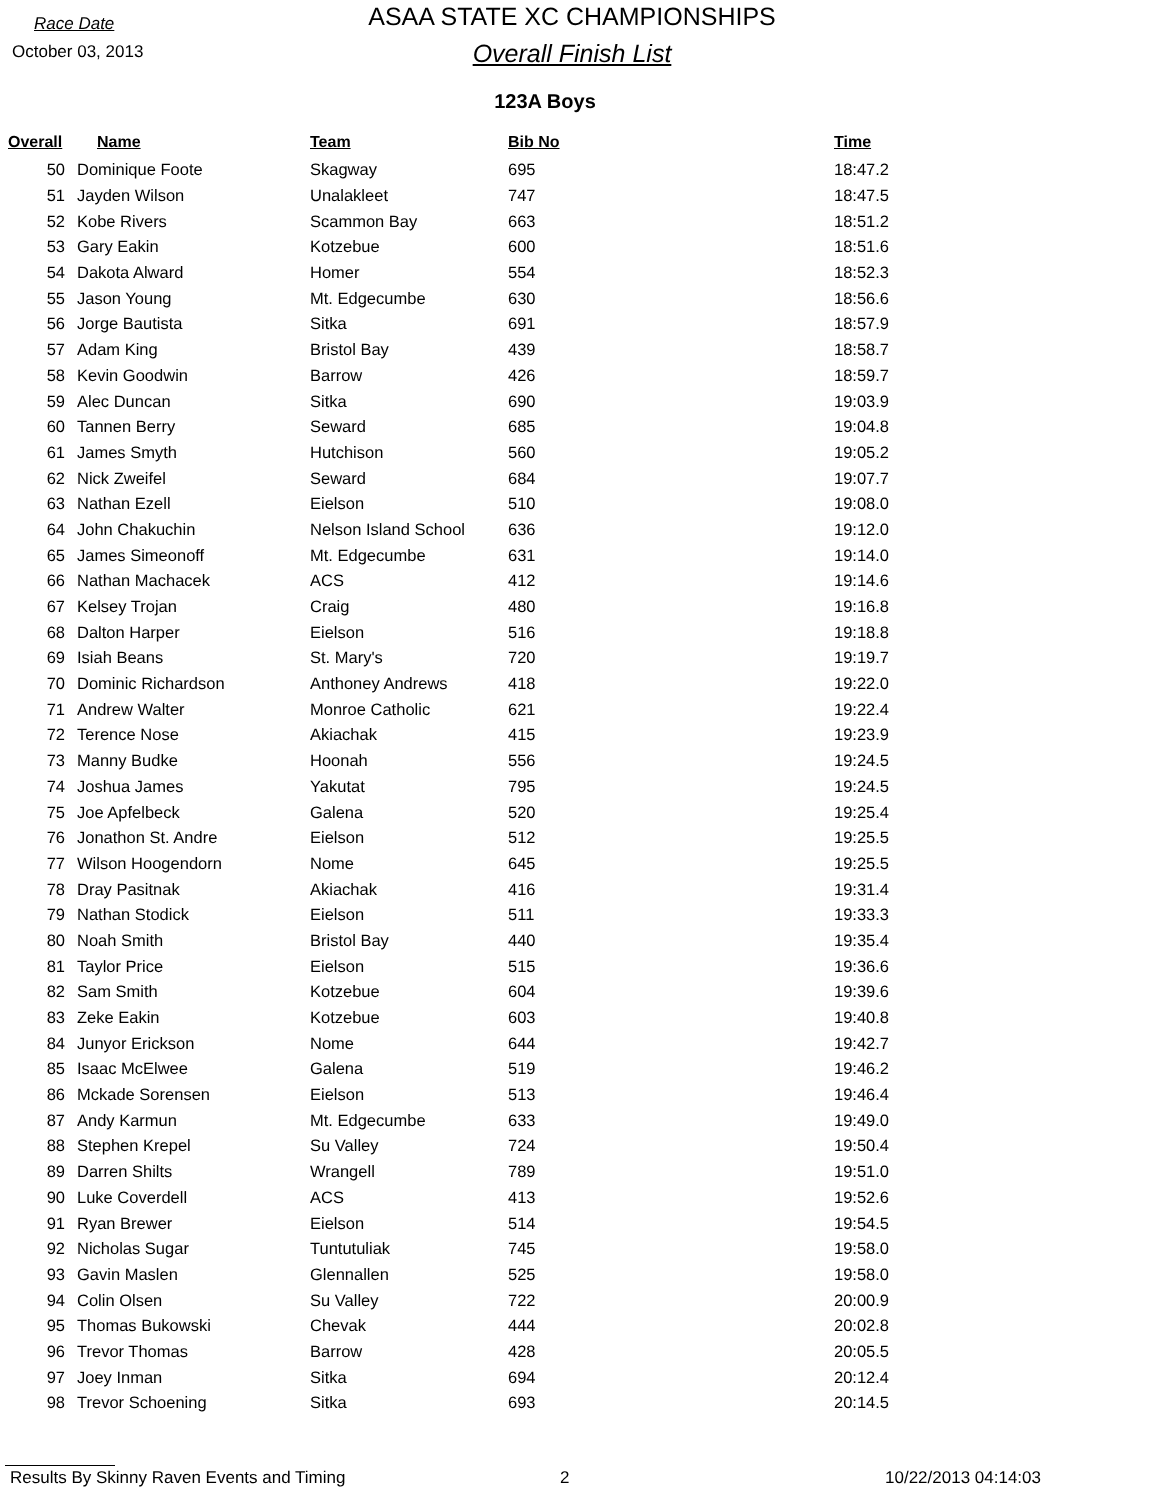Race Date
October 03, 2013
ASAA STATE XC CHAMPIONSHIPS
Overall Finish List
123A Boys
| Overall | Name | Team | Bib No | Time |
| --- | --- | --- | --- | --- |
| 50 | Dominique Foote | Skagway | 695 | 18:47.2 |
| 51 | Jayden Wilson | Unalakleet | 747 | 18:47.5 |
| 52 | Kobe Rivers | Scammon Bay | 663 | 18:51.2 |
| 53 | Gary Eakin | Kotzebue | 600 | 18:51.6 |
| 54 | Dakota Alward | Homer | 554 | 18:52.3 |
| 55 | Jason Young | Mt. Edgecumbe | 630 | 18:56.6 |
| 56 | Jorge Bautista | Sitka | 691 | 18:57.9 |
| 57 | Adam King | Bristol Bay | 439 | 18:58.7 |
| 58 | Kevin Goodwin | Barrow | 426 | 18:59.7 |
| 59 | Alec Duncan | Sitka | 690 | 19:03.9 |
| 60 | Tannen Berry | Seward | 685 | 19:04.8 |
| 61 | James Smyth | Hutchison | 560 | 19:05.2 |
| 62 | Nick Zweifel | Seward | 684 | 19:07.7 |
| 63 | Nathan Ezell | Eielson | 510 | 19:08.0 |
| 64 | John Chakuchin | Nelson Island School | 636 | 19:12.0 |
| 65 | James Simeonoff | Mt. Edgecumbe | 631 | 19:14.0 |
| 66 | Nathan Machacek | ACS | 412 | 19:14.6 |
| 67 | Kelsey Trojan | Craig | 480 | 19:16.8 |
| 68 | Dalton Harper | Eielson | 516 | 19:18.8 |
| 69 | Isiah Beans | St. Mary's | 720 | 19:19.7 |
| 70 | Dominic Richardson | Anthoney Andrews | 418 | 19:22.0 |
| 71 | Andrew Walter | Monroe Catholic | 621 | 19:22.4 |
| 72 | Terence Nose | Akiachak | 415 | 19:23.9 |
| 73 | Manny Budke | Hoonah | 556 | 19:24.5 |
| 74 | Joshua James | Yakutat | 795 | 19:24.5 |
| 75 | Joe Apfelbeck | Galena | 520 | 19:25.4 |
| 76 | Jonathon St. Andre | Eielson | 512 | 19:25.5 |
| 77 | Wilson Hoogendorn | Nome | 645 | 19:25.5 |
| 78 | Dray Pasitnak | Akiachak | 416 | 19:31.4 |
| 79 | Nathan Stodick | Eielson | 511 | 19:33.3 |
| 80 | Noah Smith | Bristol Bay | 440 | 19:35.4 |
| 81 | Taylor Price | Eielson | 515 | 19:36.6 |
| 82 | Sam Smith | Kotzebue | 604 | 19:39.6 |
| 83 | Zeke Eakin | Kotzebue | 603 | 19:40.8 |
| 84 | Junyor Erickson | Nome | 644 | 19:42.7 |
| 85 | Isaac McElwee | Galena | 519 | 19:46.2 |
| 86 | Mckade Sorensen | Eielson | 513 | 19:46.4 |
| 87 | Andy Karmun | Mt. Edgecumbe | 633 | 19:49.0 |
| 88 | Stephen Krepel | Su Valley | 724 | 19:50.4 |
| 89 | Darren Shilts | Wrangell | 789 | 19:51.0 |
| 90 | Luke Coverdell | ACS | 413 | 19:52.6 |
| 91 | Ryan Brewer | Eielson | 514 | 19:54.5 |
| 92 | Nicholas Sugar | Tuntutuliak | 745 | 19:58.0 |
| 93 | Gavin Maslen | Glennallen | 525 | 19:58.0 |
| 94 | Colin Olsen | Su Valley | 722 | 20:00.9 |
| 95 | Thomas Bukowski | Chevak | 444 | 20:02.8 |
| 96 | Trevor Thomas | Barrow | 428 | 20:05.5 |
| 97 | Joey Inman | Sitka | 694 | 20:12.4 |
| 98 | Trevor Schoening | Sitka | 693 | 20:14.5 |
Results By Skinny Raven Events and Timing 2 10/22/2013 04:14:03